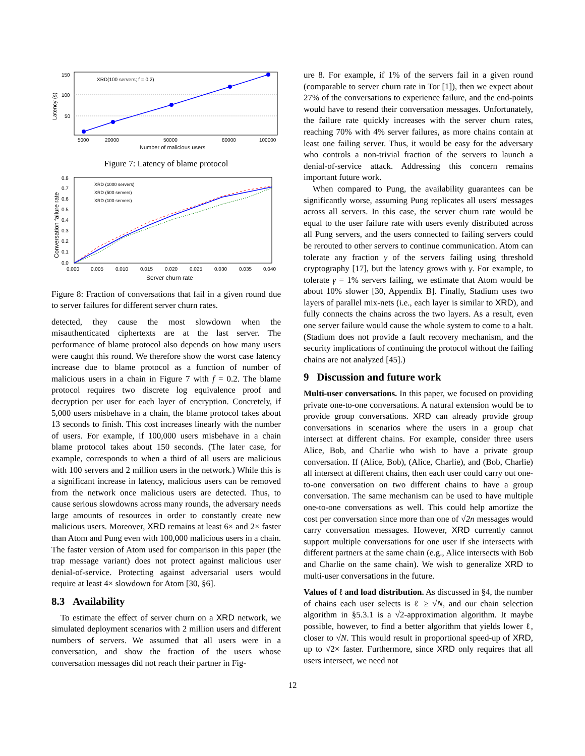150
100
50
5000
20000
50000
80000
100000
Number of malicious users
Latency (s)
XRD(100 servers; f = 0.2)
Figure 7: Latency of blame protocol
0.8
0.7
0.6
0.5
0.4
0.3
0.2
0.1
0.0
0.000
0.005
0.010
0.015
0.020
0.025
0.030
0.035
0.040
Server churn rate
Conversation failure rate
XRD (1000 servers)
XRD (500 servers)
XRD (100 servers)
Figure 8: Fraction of conversations that fail in a given round due to server failures for different server churn rates.
detected, they cause the most slowdown when the misauthenticated ciphertexts are at the last server. The performance of blame protocol also depends on how many users were caught this round. We therefore show the worst case latency increase due to blame protocol as a function of number of malicious users in a chain in Figure 7 with f = 0.2. The blame protocol requires two discrete log equivalence proof and decryption per user for each layer of encryption. Concretely, if 5,000 users misbehave in a chain, the blame protocol takes about 13 seconds to finish. This cost increases linearly with the number of users. For example, if 100,000 users misbehave in a chain blame protocol takes about 150 seconds. (The later case, for example, corresponds to when a third of all users are malicious with 100 servers and 2 million users in the network.) While this is a significant increase in latency, malicious users can be removed from the network once malicious users are detected. Thus, to cause serious slowdowns across many rounds, the adversary needs large amounts of resources in order to constantly create new malicious users. Moreover, XRD remains at least 6× and 2× faster than Atom and Pung even with 100,000 malicious users in a chain. The faster version of Atom used for comparison in this paper (the trap message variant) does not protect against malicious user denial-of-service. Protecting against adversarial users would require at least 4× slowdown for Atom [30, §6].
8.3 Availability
To estimate the effect of server churn on a XRD network, we simulated deployment scenarios with 2 million users and different numbers of servers. We assumed that all users were in a conversation, and show the fraction of the users whose conversation messages did not reach their partner in Fig-
ure 8. For example, if 1% of the servers fail in a given round (comparable to server churn rate in Tor [1]), then we expect about 27% of the conversations to experience failure, and the end-points would have to resend their conversation messages. Unfortunately, the failure rate quickly increases with the server churn rates, reaching 70% with 4% server failures, as more chains contain at least one failing server. Thus, it would be easy for the adversary who controls a non-trivial fraction of the servers to launch a denial-of-service attack. Addressing this concern remains important future work.
When compared to Pung, the availability guarantees can be significantly worse, assuming Pung replicates all users' messages across all servers. In this case, the server churn rate would be equal to the user failure rate with users evenly distributed across all Pung servers, and the users connected to failing servers could be rerouted to other servers to continue communication. Atom can tolerate any fraction γ of the servers failing using threshold cryptography [17], but the latency grows with γ. For example, to tolerate γ = 1% servers failing, we estimate that Atom would be about 10% slower [30, Appendix B]. Finally, Stadium uses two layers of parallel mix-nets (i.e., each layer is similar to XRD), and fully connects the chains across the two layers. As a result, even one server failure would cause the whole system to come to a halt. (Stadium does not provide a fault recovery mechanism, and the security implications of continuing the protocol without the failing chains are not analyzed [45].)
9 Discussion and future work
Multi-user conversations. In this paper, we focused on providing private one-to-one conversations. A natural extension would be to provide group conversations. XRD can already provide group conversations in scenarios where the users in a group chat intersect at different chains. For example, consider three users Alice, Bob, and Charlie who wish to have a private group conversation. If (Alice, Bob), (Alice, Charlie), and (Bob, Charlie) all intersect at different chains, then each user could carry out one-to-one conversation on two different chains to have a group conversation. The same mechanism can be used to have multiple one-to-one conversations as well. This could help amortize the cost per conversation since more than one of √2n messages would carry conversation messages. However, XRD currently cannot support multiple conversations for one user if she intersects with different partners at the same chain (e.g., Alice intersects with Bob and Charlie on the same chain). We wish to generalize XRD to multi-user conversations in the future.
Values of ℓ and load distribution. As discussed in §4, the number of chains each user selects is ℓ ≥ √N, and our chain selection algorithm in §5.3.1 is a √2-approximation algorithm. It maybe possible, however, to find a better algorithm that yields lower ℓ, closer to √N. This would result in proportional speed-up of XRD, up to √2× faster. Furthermore, since XRD only requires that all users intersect, we need not
12